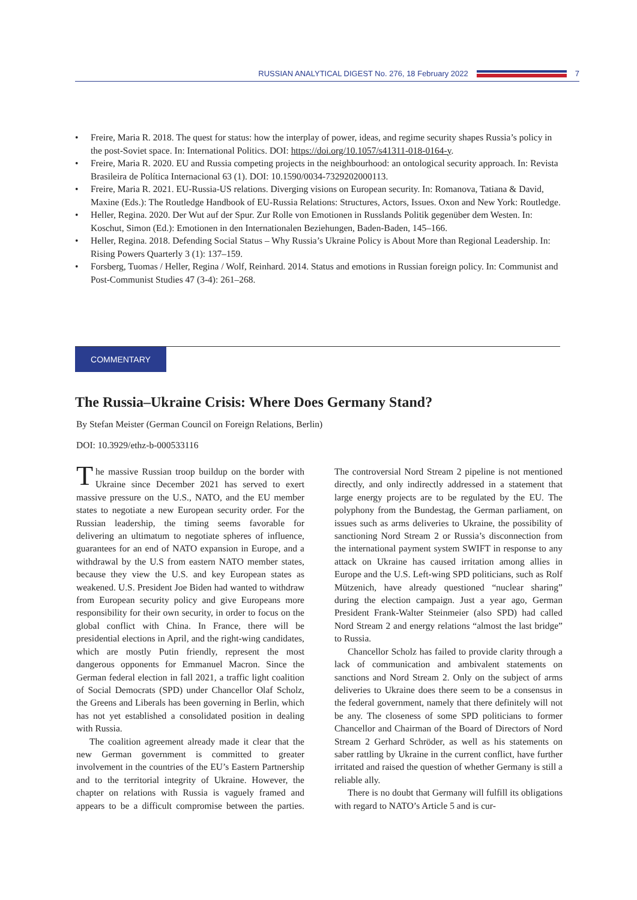RUSSIAN ANALYTICAL DIGEST No. 276, 18 February 2022 7
• Freire, Maria R. 2018. The quest for status: how the interplay of power, ideas, and regime security shapes Russia’s policy in the post-Soviet space. In: International Politics. DOI: https://doi.org/10.1057/s41311-018-0164-y.
• Freire, Maria R. 2020. EU and Russia competing projects in the neighbourhood: an ontological security approach. In: Revista Brasileira de Política Internacional 63 (1). DOI: 10.1590/0034-7329202000113.
• Freire, Maria R. 2021. EU-Russia-US relations. Diverging visions on European security. In: Romanova, Tatiana & David, Maxine (Eds.): The Routledge Handbook of EU-Russia Relations: Structures, Actors, Issues. Oxon and New York: Routledge.
• Heller, Regina. 2020. Der Wut auf der Spur. Zur Rolle von Emotionen in Russlands Politik gegenüber dem Westen. In: Koschut, Simon (Ed.): Emotionen in den Internationalen Beziehungen, Baden-Baden, 145–166.
• Heller, Regina. 2018. Defending Social Status – Why Russia’s Ukraine Policy is About More than Regional Leadership. In: Rising Powers Quarterly 3 (1): 137–159.
• Forsberg, Tuomas / Heller, Regina / Wolf, Reinhard. 2014. Status and emotions in Russian foreign policy. In: Communist and Post-Communist Studies 47 (3-4): 261–268.
COMMENTARY
The Russia–Ukraine Crisis: Where Does Germany Stand?
By Stefan Meister (German Council on Foreign Relations, Berlin)
DOI: 10.3929/ethz-b-000533116
The massive Russian troop buildup on the border with Ukraine since December 2021 has served to exert massive pressure on the U.S., NATO, and the EU member states to negotiate a new European security order. For the Russian leadership, the timing seems favorable for delivering an ultimatum to negotiate spheres of influence, guarantees for an end of NATO expansion in Europe, and a withdrawal by the U.S from eastern NATO member states, because they view the U.S. and key European states as weakened. U.S. President Joe Biden had wanted to withdraw from European security policy and give Europeans more responsibility for their own security, in order to focus on the global conflict with China. In France, there will be presidential elections in April, and the right-wing candidates, which are mostly Putin friendly, represent the most dangerous opponents for Emmanuel Macron. Since the German federal election in fall 2021, a traffic light coalition of Social Democrats (SPD) under Chancellor Olaf Scholz, the Greens and Liberals has been governing in Berlin, which has not yet established a consolidated position in dealing with Russia.
The coalition agreement already made it clear that the new German government is committed to greater involvement in the countries of the EU’s Eastern Partnership and to the territorial integrity of Ukraine. However, the chapter on relations with Russia is vaguely framed and appears to be a difficult compromise between the parties. The controversial Nord Stream 2 pipeline is not mentioned directly, and only indirectly addressed in a statement that large energy projects are to be regulated by the EU. The polyphony from the Bundestag, the German parliament, on issues such as arms deliveries to Ukraine, the possibility of sanctioning Nord Stream 2 or Russia’s disconnection from the international payment system SWIFT in response to any attack on Ukraine has caused irritation among allies in Europe and the U.S. Left-wing SPD politicians, such as Rolf Mützenich, have already questioned “nuclear sharing” during the election campaign. Just a year ago, German President Frank-Walter Steinmeier (also SPD) had called Nord Stream 2 and energy relations “almost the last bridge” to Russia.
Chancellor Scholz has failed to provide clarity through a lack of communication and ambivalent statements on sanctions and Nord Stream 2. Only on the subject of arms deliveries to Ukraine does there seem to be a consensus in the federal government, namely that there definitely will not be any. The closeness of some SPD politicians to former Chancellor and Chairman of the Board of Directors of Nord Stream 2 Gerhard Schröder, as well as his statements on saber rattling by Ukraine in the current conflict, have further irritated and raised the question of whether Germany is still a reliable ally.
There is no doubt that Germany will fulfill its obligations with regard to NATO’s Article 5 and is cur-